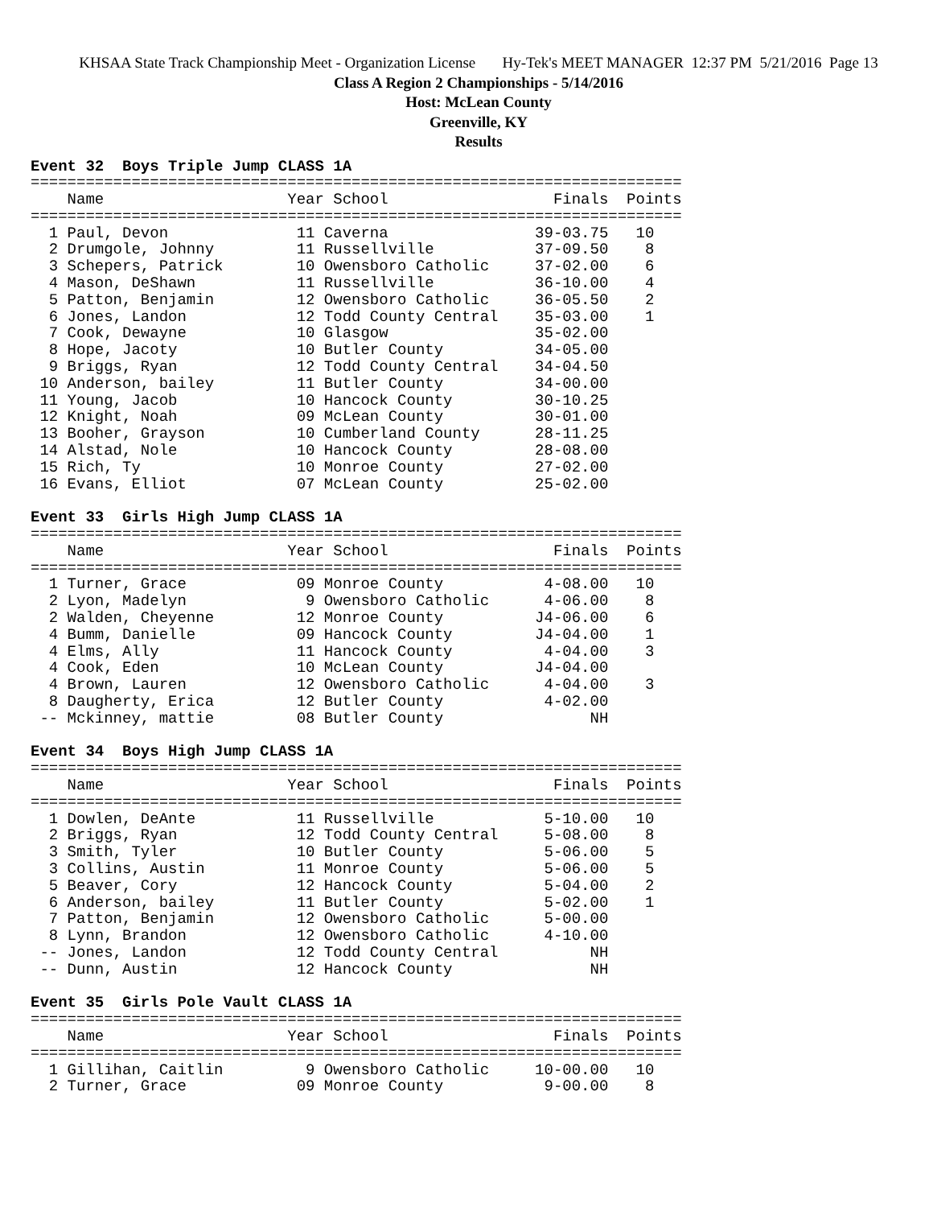KHSAA State Track Championship Meet - Organization License Hy-Tek's MEET MANAGER 12:37 PM 5/21/2016 Page 13
Class A Region 2 Championships - 5/14/2016
Host: McLean County
Greenville, KY
Results
Event 32  Boys Triple Jump CLASS 1A
=======================================================================
    Name                    Year School                  Finals  Points
=======================================================================
  1 Paul, Devon              11 Caverna                39-03.75   10
  2 Drumgole, Johnny         11 Russellville           37-09.50    8
  3 Schepers, Patrick        10 Owensboro Catholic     37-02.00    6
  4 Mason, DeShawn           11 Russellville           36-10.00    4
  5 Patton, Benjamin         12 Owensboro Catholic     36-05.50    2
  6 Jones, Landon            12 Todd County Central    35-03.00    1
  7 Cook, Dewayne            10 Glasgow                35-02.00
  8 Hope, Jacoty             10 Butler County          34-05.00
  9 Briggs, Ryan             12 Todd County Central    34-04.50
 10 Anderson, bailey         11 Butler County          34-00.00
 11 Young, Jacob             10 Hancock County         30-10.25
 12 Knight, Noah             09 McLean County          30-01.00
 13 Booher, Grayson          10 Cumberland County      28-11.25
 14 Alstad, Nole             10 Hancock County         28-08.00
 15 Rich, Ty                 10 Monroe County          27-02.00
 16 Evans, Elliot            07 McLean County          25-02.00
 
Event 33  Girls High Jump CLASS 1A
=======================================================================
    Name                    Year School                  Finals  Points
=======================================================================
  1 Turner, Grace            09 Monroe County           4-08.00   10
  2 Lyon, Madelyn             9 Owensboro Catholic      4-06.00    8
  2 Walden, Cheyenne         12 Monroe County          J4-06.00    6
  4 Bumm, Danielle           09 Hancock County         J4-04.00    1
  4 Elms, Ally               11 Hancock County          4-04.00    3
  4 Cook, Eden               10 McLean County          J4-04.00
  4 Brown, Lauren            12 Owensboro Catholic      4-04.00    3
  8 Daugherty, Erica         12 Butler County           4-02.00
 -- Mckinney, mattie         08 Butler County                NH
 
Event 34  Boys High Jump CLASS 1A
=======================================================================
    Name                    Year School                  Finals  Points
=======================================================================
  1 Dowlen, DeAnte           11 Russellville            5-10.00   10
  2 Briggs, Ryan             12 Todd County Central     5-08.00    8
  3 Smith, Tyler             10 Butler County           5-06.00    5
  3 Collins, Austin          11 Monroe County           5-06.00    5
  5 Beaver, Cory             12 Hancock County          5-04.00    2
  6 Anderson, bailey         11 Butler County           5-02.00    1
  7 Patton, Benjamin         12 Owensboro Catholic      5-00.00
  8 Lynn, Brandon            12 Owensboro Catholic      4-10.00
 -- Jones, Landon            12 Todd County Central          NH
 -- Dunn, Austin             12 Hancock County               NH
 
Event 35  Girls Pole Vault CLASS 1A
=======================================================================
    Name                    Year School                  Finals  Points
=======================================================================
  1 Gillihan, Caitlin         9 Owensboro Catholic     10-00.00   10
  2 Turner, Grace            09 Monroe County           9-00.00    8